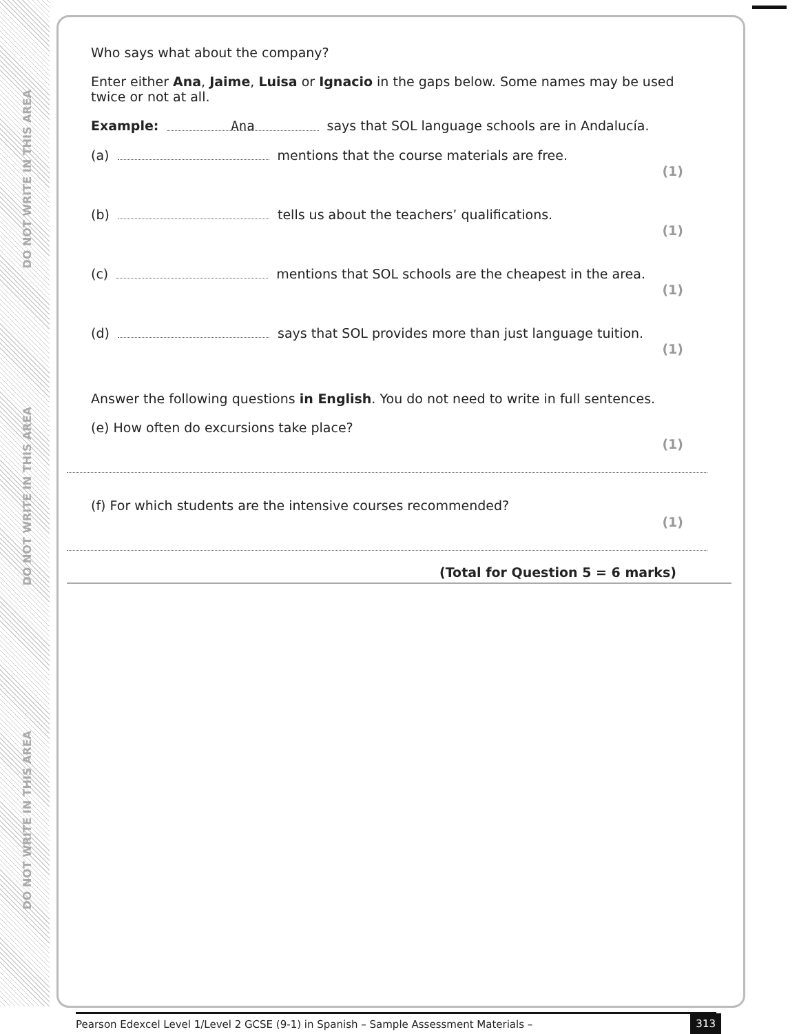DO NOT WRITE IN THIS AREA
DO NOT WRITE IN THIS AREA
DO NOT WRITE IN THIS AREA
Who says what about the company?
Enter either Ana, Jaime, Luisa or Ignacio in the gaps below. Some names may be used twice or not at all.
Example: Ana says that SOL language schools are in Andalucía.
(a) mentions that the course materials are free. (1)
(b) tells us about the teachers’ qualifications. (1)
(c) mentions that SOL schools are the cheapest in the area. (1)
(d) says that SOL provides more than just language tuition. (1)
Answer the following questions in English. You do not need to write in full sentences.
(e) How often do excursions take place? (1)
(f) For which students are the intensive courses recommended? (1)
(Total for Question 5 = 6 marks)
Pearson Edexcel Level 1/Level 2 GCSE (9-1) in Spanish – Sample Assessment Materials – 313